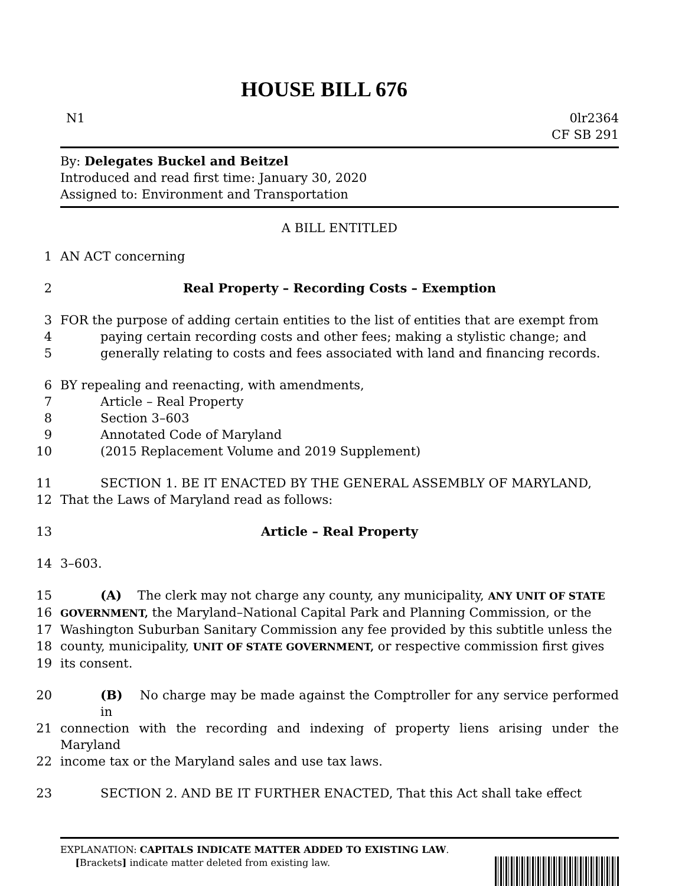HOUSE BILL 676
N1 0lr2364
CF SB 291
By: Delegates Buckel and Beitzel
Introduced and read first time: January 30, 2020
Assigned to: Environment and Transportation
A BILL ENTITLED
1 AN ACT concerning
2 Real Property – Recording Costs – Exemption
3 FOR the purpose of adding certain entities to the list of entities that are exempt from
4 paying certain recording costs and other fees; making a stylistic change; and
5 generally relating to costs and fees associated with land and financing records.
6 BY repealing and reenacting, with amendments,
7 Article – Real Property
8 Section 3–603
9 Annotated Code of Maryland
10 (2015 Replacement Volume and 2019 Supplement)
11 SECTION 1. BE IT ENACTED BY THE GENERAL ASSEMBLY OF MARYLAND,
12 That the Laws of Maryland read as follows:
13 Article – Real Property
14 3–603.
15 (A) The clerk may not charge any county, any municipality, ANY UNIT OF STATE
16 GOVERNMENT, the Maryland–National Capital Park and Planning Commission, or the
17 Washington Suburban Sanitary Commission any fee provided by this subtitle unless the
18 county, municipality, UNIT OF STATE GOVERNMENT, or respective commission first gives
19 its consent.
20 (B) No charge may be made against the Comptroller for any service performed in
21 connection with the recording and indexing of property liens arising under the Maryland
22 income tax or the Maryland sales and use tax laws.
23 SECTION 2. AND BE IT FURTHER ENACTED, That this Act shall take effect
EXPLANATION: CAPITALS INDICATE MATTER ADDED TO EXISTING LAW.
[Brackets] indicate matter deleted from existing law.